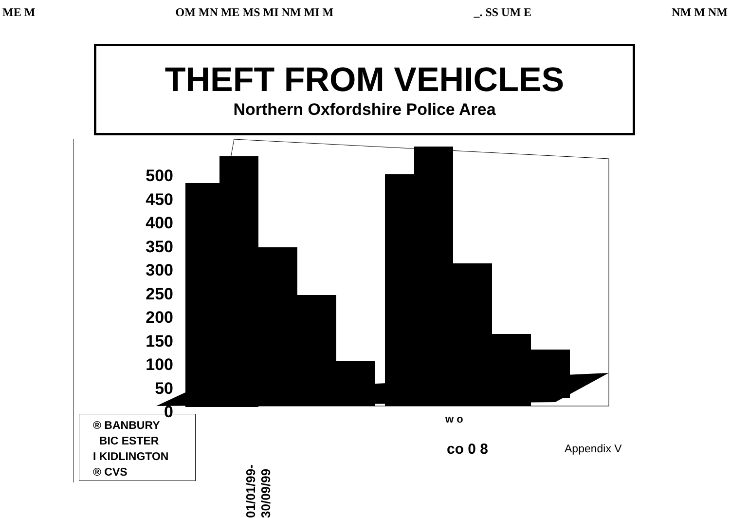ME M OM MN ME MS MI NM MI M _. SS UM E NM M NM
THEFT FROM VEHICLES
Northern Oxfordshire Police Area
500
450
400
350
300
250
200
150
100
50
0
® BANBURY
BIC ESTER
I KIDLINGTON
® CVS
01/01/99- 30/09/99
w o
co 0 8 Appendix V